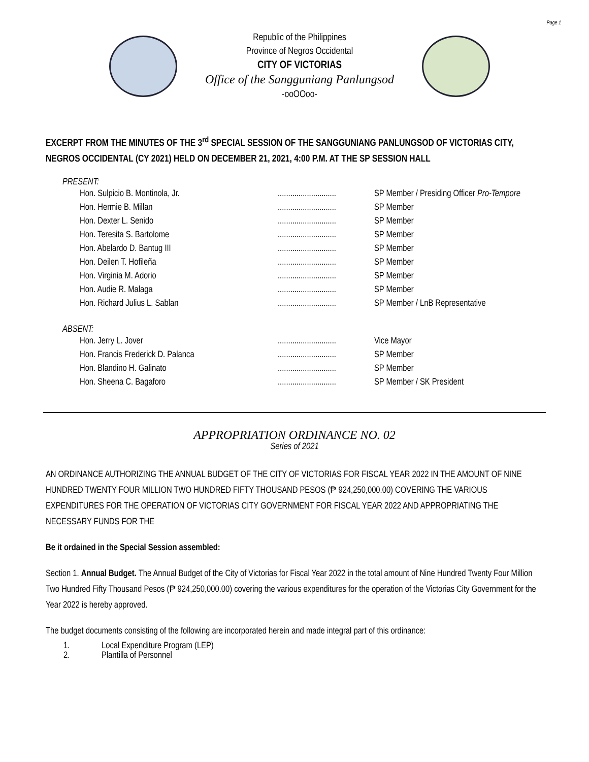Page 1
Republic of the Philippines
Province of Negros Occidental
CITY OF VICTORIAS
Office of the Sangguniang Panlungsod
-ooOOoo-
EXCERPT FROM THE MINUTES OF THE 3<sup>rd</sup> SPECIAL SESSION OF THE SANGGUNIANG PANLUNGSOD OF VICTORIAS CITY, NEGROS OCCIDENTAL (CY 2021) HELD ON DECEMBER 21, 2021, 4:00 P.M. AT THE SP SESSION HALL
PRESENT:
| Hon. Sulpicio B. Montinola, Jr. | ............................ | SP Member / Presiding Officer Pro-Tempore |
| Hon. Hermie B. Millan | ............................ | SP Member |
| Hon. Dexter L. Senido | ............................ | SP Member |
| Hon. Teresita S. Bartolome | ............................ | SP Member |
| Hon. Abelardo D. Bantug III | ............................ | SP Member |
| Hon. Deilen T. Hofileña | ............................ | SP Member |
| Hon. Virginia M. Adorio | ............................ | SP Member |
| Hon. Audie R. Malaga | ............................ | SP Member |
| Hon. Richard Julius L. Sablan | ............................ | SP Member / LnB Representative |
ABSENT:
| Hon. Jerry L. Jover | ............................ | Vice Mayor |
| Hon. Francis Frederick D. Palanca | ............................ | SP Member |
| Hon. Blandino H. Galinato | ............................ | SP Member |
| Hon. Sheena C. Bagaforo | ............................ | SP Member / SK President |
APPROPRIATION ORDINANCE NO. 02
Series of 2021
AN ORDINANCE AUTHORIZING THE ANNUAL BUDGET OF THE CITY OF VICTORIAS FOR FISCAL YEAR 2022 IN THE AMOUNT OF NINE HUNDRED TWENTY FOUR MILLION TWO HUNDRED FIFTY THOUSAND PESOS (₱ 924,250,000.00) COVERING THE VARIOUS EXPENDITURES FOR THE OPERATION OF VICTORIAS CITY GOVERNMENT FOR FISCAL YEAR 2022 AND APPROPRIATING THE NECESSARY FUNDS FOR THE
Be it ordained in the Special Session assembled:
Section 1. Annual Budget. The Annual Budget of the City of Victorias for Fiscal Year 2022 in the total amount of Nine Hundred Twenty Four Million Two Hundred Fifty Thousand Pesos (₱ 924,250,000.00) covering the various expenditures for the operation of the Victorias City Government for the Year 2022 is hereby approved.
The budget documents consisting of the following are incorporated herein and made integral part of this ordinance:
1. Local Expenditure Program (LEP)
2. Plantilla of Personnel